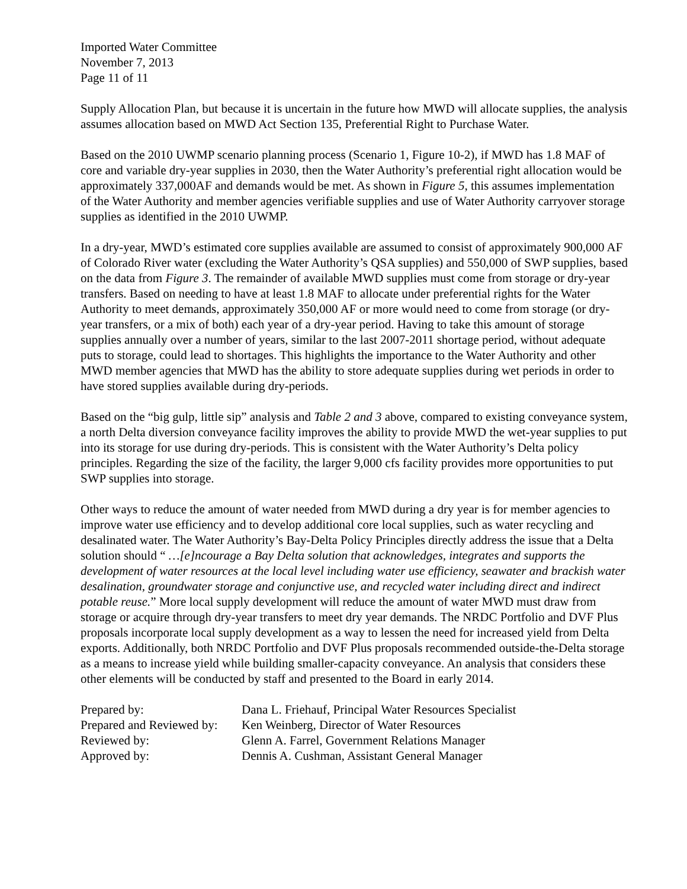Imported Water Committee
November 7, 2013
Page 11 of 11
Supply Allocation Plan, but because it is uncertain in the future how MWD will allocate supplies, the analysis assumes allocation based on MWD Act Section 135, Preferential Right to Purchase Water.
Based on the 2010 UWMP scenario planning process (Scenario 1, Figure 10-2), if MWD has 1.8 MAF of core and variable dry-year supplies in 2030, then the Water Authority’s preferential right allocation would be approximately 337,000AF and demands would be met. As shown in Figure 5, this assumes implementation of the Water Authority and member agencies verifiable supplies and use of Water Authority carryover storage supplies as identified in the 2010 UWMP.
In a dry-year, MWD’s estimated core supplies available are assumed to consist of approximately 900,000 AF of Colorado River water (excluding the Water Authority’s QSA supplies) and 550,000 of SWP supplies, based on the data from Figure 3. The remainder of available MWD supplies must come from storage or dry-year transfers. Based on needing to have at least 1.8 MAF to allocate under preferential rights for the Water Authority to meet demands, approximately 350,000 AF or more would need to come from storage (or dry-year transfers, or a mix of both) each year of a dry-year period. Having to take this amount of storage supplies annually over a number of years, similar to the last 2007-2011 shortage period, without adequate puts to storage, could lead to shortages. This highlights the importance to the Water Authority and other MWD member agencies that MWD has the ability to store adequate supplies during wet periods in order to have stored supplies available during dry-periods.
Based on the “big gulp, little sip” analysis and Table 2 and 3 above, compared to existing conveyance system, a north Delta diversion conveyance facility improves the ability to provide MWD the wet-year supplies to put into its storage for use during dry-periods. This is consistent with the Water Authority’s Delta policy principles. Regarding the size of the facility, the larger 9,000 cfs facility provides more opportunities to put SWP supplies into storage.
Other ways to reduce the amount of water needed from MWD during a dry year is for member agencies to improve water use efficiency and to develop additional core local supplies, such as water recycling and desalinated water. The Water Authority’s Bay-Delta Policy Principles directly address the issue that a Delta solution should “ …[e]ncourage a Bay Delta solution that acknowledges, integrates and supports the development of water resources at the local level including water use efficiency, seawater and brackish water desalination, groundwater storage and conjunctive use, and recycled water including direct and indirect potable reuse.” More local supply development will reduce the amount of water MWD must draw from storage or acquire through dry-year transfers to meet dry year demands. The NRDC Portfolio and DVF Plus proposals incorporate local supply development as a way to lessen the need for increased yield from Delta exports. Additionally, both NRDC Portfolio and DVF Plus proposals recommended outside-the-Delta storage as a means to increase yield while building smaller-capacity conveyance. An analysis that considers these other elements will be conducted by staff and presented to the Board in early 2014.
| Prepared by: | Dana L. Friehauf, Principal Water Resources Specialist |
| Prepared and Reviewed by: | Ken Weinberg, Director of Water Resources |
| Reviewed by: | Glenn A. Farrel, Government Relations Manager |
| Approved by: | Dennis A. Cushman, Assistant General Manager |